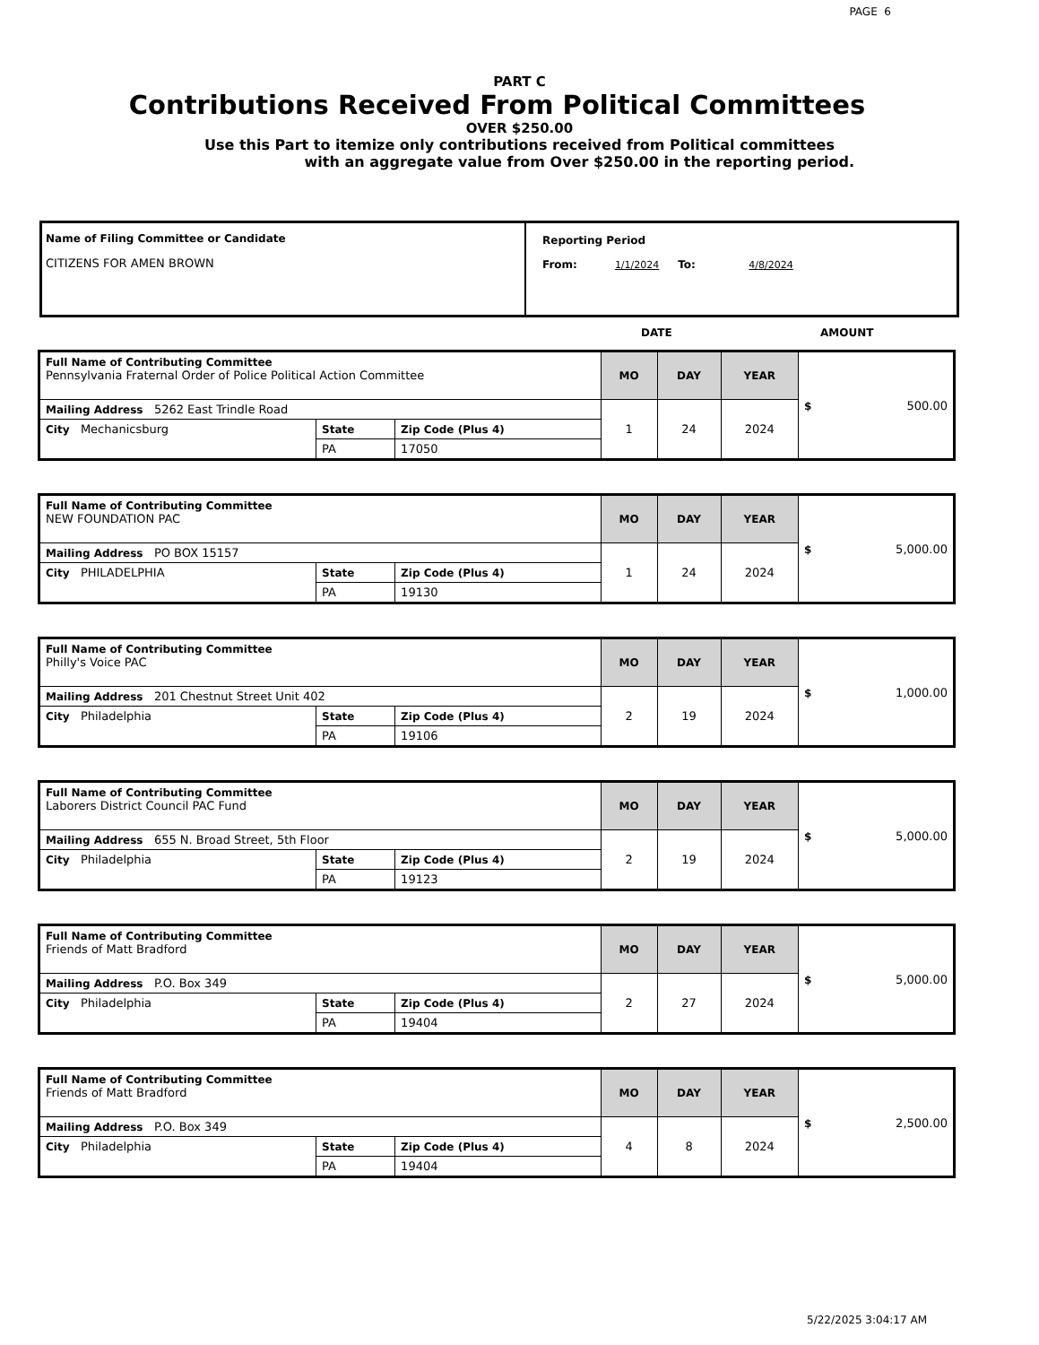PAGE 6
PART C
Contributions Received From Political Committees
OVER $250.00
Use this Part to itemize only contributions received from Political committees
with an aggregate value from Over $250.00 in the reporting period.
Name of Filing Committee or Candidate
CITIZENS FOR AMEN BROWN
Reporting Period
From: 1/1/2024 To: 4/8/2024
DATE AMOUNT
| Full Name of Contributing Committee Pennsylvania Fraternal Order of Police Political Action Committee | | | MO | DAY | YEAR | $ 500.00 |
| Mailing Address 5262 East Trindle Road | | | 1 | 24 | 2024 | |
| City Mechanicsburg | State | Zip Code (Plus 4) | | | | |
| | PA | 17050 | | | | |
| Full Name of Contributing Committee NEW FOUNDATION PAC | | | MO | DAY | YEAR | $ 5,000.00 |
| Mailing Address PO BOX 15157 | | | 1 | 24 | 2024 | |
| City PHILADELPHIA | State | Zip Code (Plus 4) | | | | |
| | PA | 19130 | | | | |
| Full Name of Contributing Committee Philly's Voice PAC | | | MO | DAY | YEAR | $ 1,000.00 |
| Mailing Address 201 Chestnut Street Unit 402 | | | 2 | 19 | 2024 | |
| City Philadelphia | State | Zip Code (Plus 4) | | | | |
| | PA | 19106 | | | | |
| Full Name of Contributing Committee Laborers District Council PAC Fund | | | MO | DAY | YEAR | $ 5,000.00 |
| Mailing Address 655 N. Broad Street, 5th Floor | | | 2 | 19 | 2024 | |
| City Philadelphia | State | Zip Code (Plus 4) | | | | |
| | PA | 19123 | | | | |
| Full Name of Contributing Committee Friends of Matt Bradford | | | MO | DAY | YEAR | $ 5,000.00 |
| Mailing Address P.O. Box 349 | | | 2 | 27 | 2024 | |
| City Philadelphia | State | Zip Code (Plus 4) | | | | |
| | PA | 19404 | | | | |
| Full Name of Contributing Committee Friends of Matt Bradford | | | MO | DAY | YEAR | $ 2,500.00 |
| Mailing Address P.O. Box 349 | | | 4 | 8 | 2024 | |
| City Philadelphia | State | Zip Code (Plus 4) | | | | |
| | PA | 19404 | | | | |
5/22/2025 3:04:17 AM